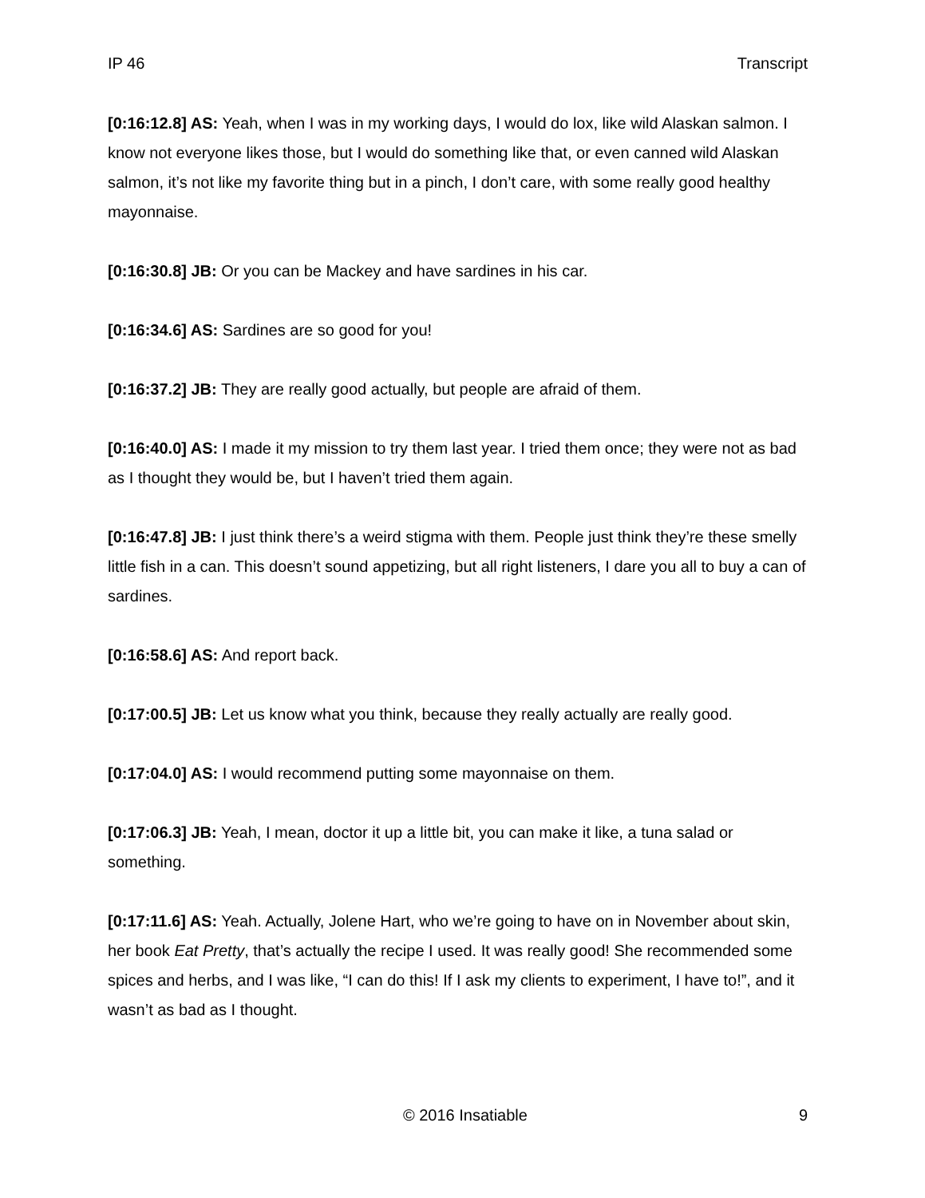IP 46 Transcript
[0:16:12.8] AS: Yeah, when I was in my working days, I would do lox, like wild Alaskan salmon. I know not everyone likes those, but I would do something like that, or even canned wild Alaskan salmon, it’s not like my favorite thing but in a pinch, I don’t care, with some really good healthy mayonnaise.
[0:16:30.8] JB: Or you can be Mackey and have sardines in his car.
[0:16:34.6] AS: Sardines are so good for you!
[0:16:37.2] JB: They are really good actually, but people are afraid of them.
[0:16:40.0] AS: I made it my mission to try them last year. I tried them once; they were not as bad as I thought they would be, but I haven’t tried them again.
[0:16:47.8] JB: I just think there’s a weird stigma with them. People just think they’re these smelly little fish in a can. This doesn’t sound appetizing, but all right listeners, I dare you all to buy a can of sardines.
[0:16:58.6] AS: And report back.
[0:17:00.5] JB: Let us know what you think, because they really actually are really good.
[0:17:04.0] AS: I would recommend putting some mayonnaise on them.
[0:17:06.3] JB: Yeah, I mean, doctor it up a little bit, you can make it like, a tuna salad or something.
[0:17:11.6] AS: Yeah. Actually, Jolene Hart, who we’re going to have on in November about skin, her book Eat Pretty, that’s actually the recipe I used. It was really good! She recommended some spices and herbs, and I was like, “I can do this! If I ask my clients to experiment, I have to!”, and it wasn’t as bad as I thought.
© 2016 Insatiable 9